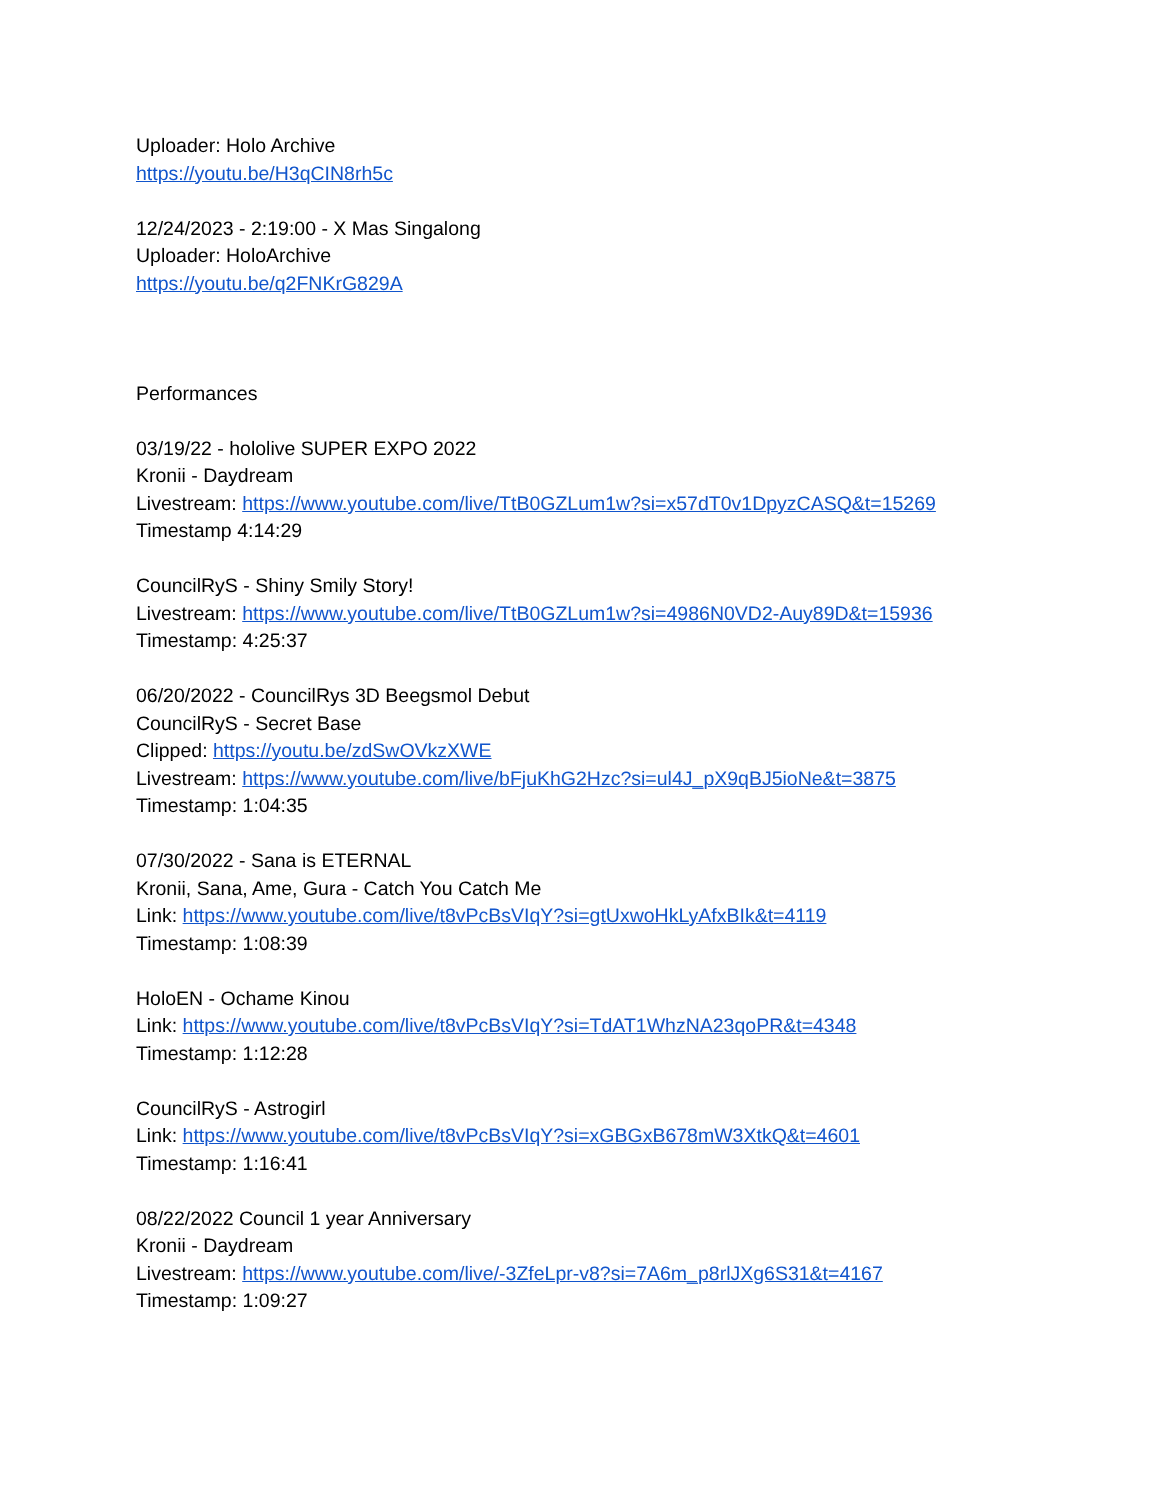Uploader: Holo Archive
https://youtu.be/H3qCIN8rh5c
12/24/2023 - 2:19:00 - X Mas Singalong
Uploader: HoloArchive
https://youtu.be/q2FNKrG829A
Performances
03/19/22 - hololive SUPER EXPO 2022
Kronii - Daydream
Livestream: https://www.youtube.com/live/TtB0GZLum1w?si=x57dT0v1DpyzCASQ&t=15269
Timestamp 4:14:29
CouncilRyS - Shiny Smily Story!
Livestream: https://www.youtube.com/live/TtB0GZLum1w?si=4986N0VD2-Auy89D&t=15936
Timestamp: 4:25:37
06/20/2022 - CouncilRys 3D Beegsmol Debut
CouncilRyS - Secret Base
Clipped: https://youtu.be/zdSwOVkzXWE
Livestream: https://www.youtube.com/live/bFjuKhG2Hzc?si=ul4J_pX9qBJ5ioNe&t=3875
Timestamp: 1:04:35
07/30/2022 - Sana is ETERNAL
Kronii, Sana, Ame, Gura - Catch You Catch Me
Link: https://www.youtube.com/live/t8vPcBsVIqY?si=gtUxwoHkLyAfxBIk&t=4119
Timestamp: 1:08:39
HoloEN - Ochame Kinou
Link: https://www.youtube.com/live/t8vPcBsVIqY?si=TdAT1WhzNA23qoPR&t=4348
Timestamp: 1:12:28
CouncilRyS - Astrogirl
Link: https://www.youtube.com/live/t8vPcBsVIqY?si=xGBGxB678mW3XtkQ&t=4601
Timestamp: 1:16:41
08/22/2022 Council 1 year Anniversary
Kronii - Daydream
Livestream: https://www.youtube.com/live/-3ZfeLpr-v8?si=7A6m_p8rlJXg6S31&t=4167
Timestamp: 1:09:27